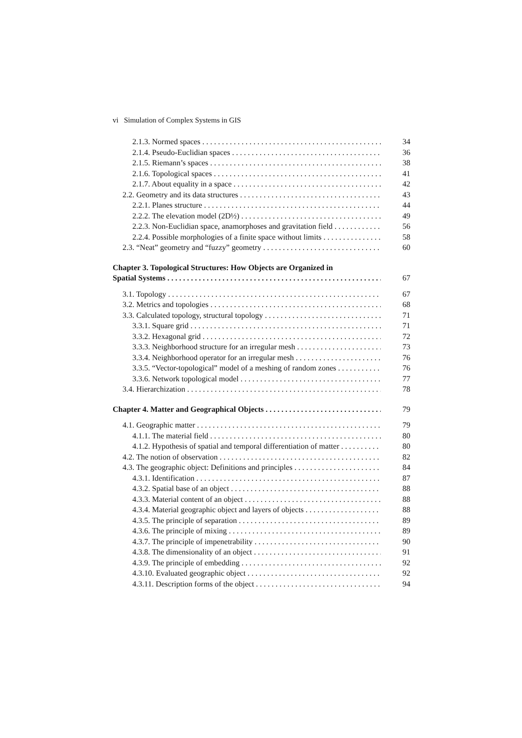vi Simulation of Complex Systems in GIS
2.1.3. Normed spaces 34
2.1.4. Pseudo-Euclidian spaces 36
2.1.5. Riemann’s spaces 38
2.1.6. Topological spaces 41
2.1.7. About equality in a space 42
2.2. Geometry and its data structures 43
2.2.1. Planes structure 44
2.2.2. The elevation model (2D½) 49
2.2.3. Non-Euclidian space, anamorphoses and gravitation field 56
2.2.4. Possible morphologies of a finite space without limits 58
2.3. “Neat” geometry and “fuzzy” geometry 60
Chapter 3. Topological Structures: How Objects are Organized in
Spatial Systems 67
3.1. Topology 67
3.2. Metrics and topologies 68
3.3. Calculated topology, structural topology 71
3.3.1. Square grid 71
3.3.2. Hexagonal grid 72
3.3.3. Neighborhood structure for an irregular mesh 73
3.3.4. Neighborhood operator for an irregular mesh 76
3.3.5. “Vector-topological” model of a meshing of random zones 76
3.3.6. Network topological model 77
3.4. Hierarchization 78
Chapter 4. Matter and Geographical Objects 79
4.1. Geographic matter 79
4.1.1. The material field 80
4.1.2. Hypothesis of spatial and temporal differentiation of matter 80
4.2. The notion of observation 82
4.3. The geographic object: Definitions and principles 84
4.3.1. Identification 87
4.3.2. Spatial base of an object 88
4.3.3. Material content of an object 88
4.3.4. Material geographic object and layers of objects 88
4.3.5. The principle of separation 89
4.3.6. The principle of mixing 89
4.3.7. The principle of impenetrability 90
4.3.8. The dimensionality of an object 91
4.3.9. The principle of embedding 92
4.3.10. Evaluated geographic object 92
4.3.11. Description forms of the object 94